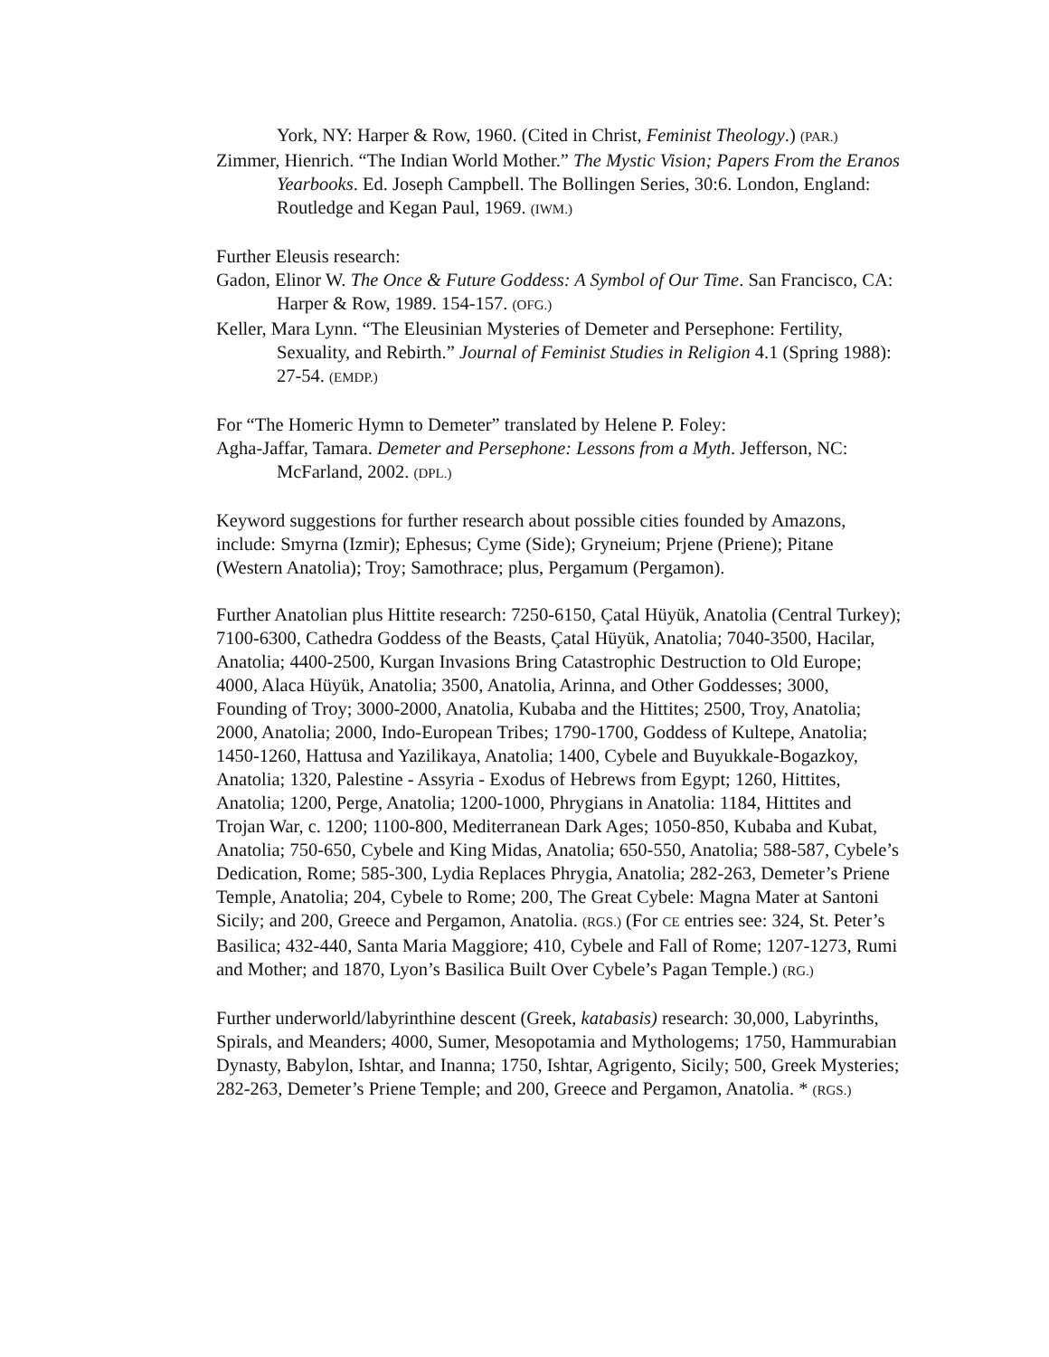York, NY: Harper & Row, 1960. (Cited in Christ, Feminist Theology.) (PAR.)
Zimmer, Hienrich. “The Indian World Mother.” The Mystic Vision; Papers From the Eranos Yearbooks. Ed. Joseph Campbell. The Bollingen Series, 30:6. London, England: Routledge and Kegan Paul, 1969. (IWM.)
Further Eleusis research:
Gadon, Elinor W. The Once & Future Goddess: A Symbol of Our Time. San Francisco, CA: Harper & Row, 1989. 154-157. (OFG.)
Keller, Mara Lynn. “The Eleusinian Mysteries of Demeter and Persephone: Fertility, Sexuality, and Rebirth.” Journal of Feminist Studies in Religion 4.1 (Spring 1988): 27-54. (EMDP.)
For “The Homeric Hymn to Demeter” translated by Helene P. Foley:
Agha-Jaffar, Tamara. Demeter and Persephone: Lessons from a Myth. Jefferson, NC: McFarland, 2002. (DPL.)
Keyword suggestions for further research about possible cities founded by Amazons, include: Smyrna (Izmir); Ephesus; Cyme (Side); Gryneium; Prjene (Priene); Pitane (Western Anatolia); Troy; Samothrace; plus, Pergamum (Pergamon).
Further Anatolian plus Hittite research: 7250-6150, Çatal Hüyük, Anatolia (Central Turkey); 7100-6300, Cathedra Goddess of the Beasts, Çatal Hüyük, Anatolia; 7040-3500, Hacilar, Anatolia; 4400-2500, Kurgan Invasions Bring Catastrophic Destruction to Old Europe; 4000, Alaca Hüyük, Anatolia; 3500, Anatolia, Arinna, and Other Goddesses; 3000, Founding of Troy; 3000-2000, Anatolia, Kubaba and the Hittites; 2500, Troy, Anatolia; 2000, Anatolia; 2000, Indo-European Tribes; 1790-1700, Goddess of Kultepe, Anatolia; 1450-1260, Hattusa and Yazilikaya, Anatolia; 1400, Cybele and Buyukkale-Bogazkoy, Anatolia; 1320, Palestine - Assyria - Exodus of Hebrews from Egypt; 1260, Hittites, Anatolia; 1200, Perge, Anatolia; 1200-1000, Phrygians in Anatolia: 1184, Hittites and Trojan War, c. 1200; 1100-800, Mediterranean Dark Ages; 1050-850, Kubaba and Kubat, Anatolia; 750-650, Cybele and King Midas, Anatolia; 650-550, Anatolia; 588-587, Cybele’s Dedication, Rome; 585-300, Lydia Replaces Phrygia, Anatolia; 282-263, Demeter’s Priene Temple, Anatolia; 204, Cybele to Rome; 200, The Great Cybele: Magna Mater at Santoni Sicily; and 200, Greece and Pergamon, Anatolia. (RGS.) (For CE entries see: 324, St. Peter’s Basilica; 432-440, Santa Maria Maggiore; 410, Cybele and Fall of Rome; 1207-1273, Rumi and Mother; and 1870, Lyon’s Basilica Built Over Cybele’s Pagan Temple.) (RG.)
Further underworld/labyrinthine descent (Greek, katabasis) research: 30,000, Labyrinths, Spirals, and Meanders; 4000, Sumer, Mesopotamia and Mythologems; 1750, Hammurabian Dynasty, Babylon, Ishtar, and Inanna; 1750, Ishtar, Agrigento, Sicily; 500, Greek Mysteries; 282-263, Demeter’s Priene Temple; and 200, Greece and Pergamon, Anatolia. * (RGS.)